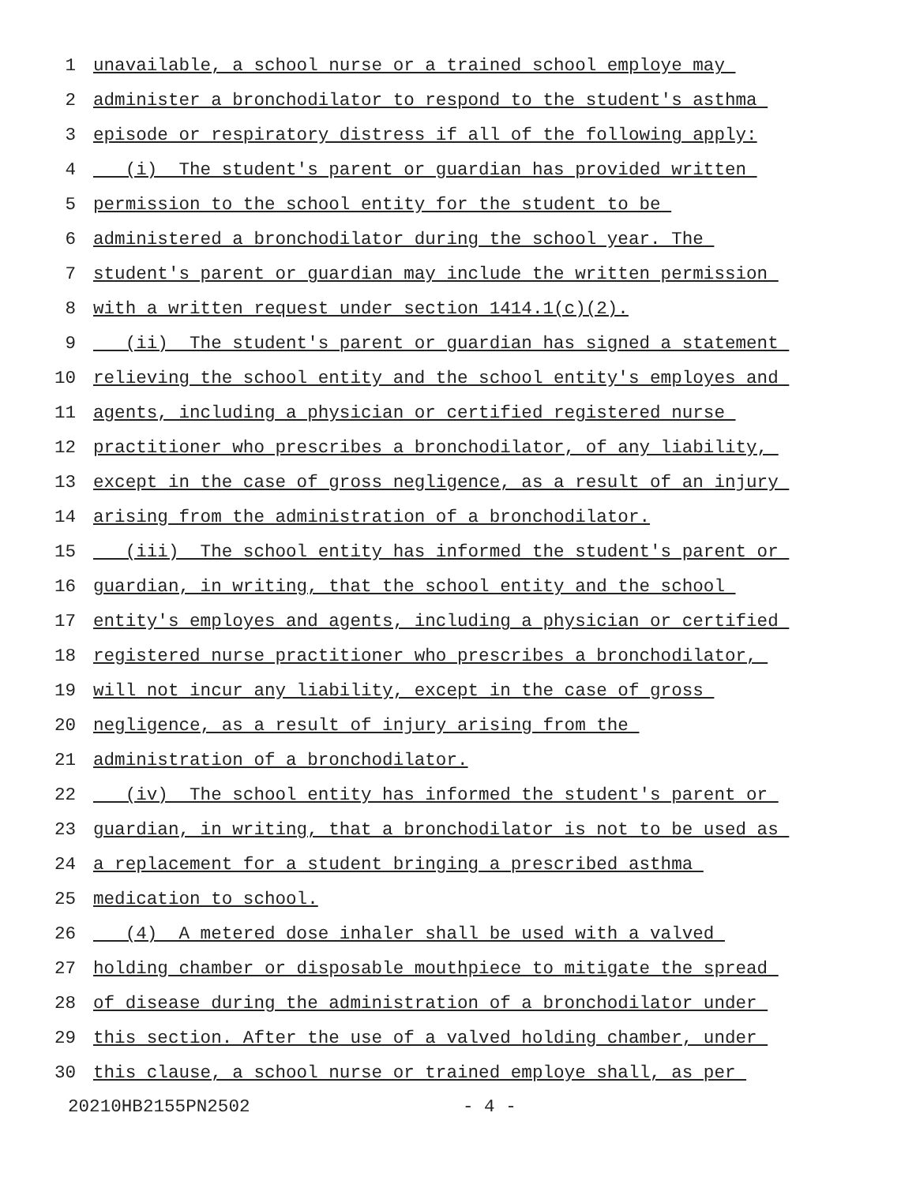1 unavailable, a school nurse or a trained school employe may
2 administer a bronchodilator to respond to the student's asthma
3 episode or respiratory distress if all of the following apply:
4 (i) The student's parent or guardian has provided written
5 permission to the school entity for the student to be
6 administered a bronchodilator during the school year. The
7 student's parent or guardian may include the written permission
8 with a written request under section 1414.1(c)(2).
9 (ii) The student's parent or guardian has signed a statement
10 relieving the school entity and the school entity's employes and
11 agents, including a physician or certified registered nurse
12 practitioner who prescribes a bronchodilator, of any liability,
13 except in the case of gross negligence, as a result of an injury
14 arising from the administration of a bronchodilator.
15 (iii) The school entity has informed the student's parent or
16 guardian, in writing, that the school entity and the school
17 entity's employes and agents, including a physician or certified
18 registered nurse practitioner who prescribes a bronchodilator,
19 will not incur any liability, except in the case of gross
20 negligence, as a result of injury arising from the
21 administration of a bronchodilator.
22 (iv) The school entity has informed the student's parent or
23 guardian, in writing, that a bronchodilator is not to be used as
24 a replacement for a student bringing a prescribed asthma
25 medication to school.
26 (4) A metered dose inhaler shall be used with a valved
27 holding chamber or disposable mouthpiece to mitigate the spread
28 of disease during the administration of a bronchodilator under
29 this section. After the use of a valved holding chamber, under
30 this clause, a school nurse or trained employe shall, as per
20210HB2155PN2502 - 4 -